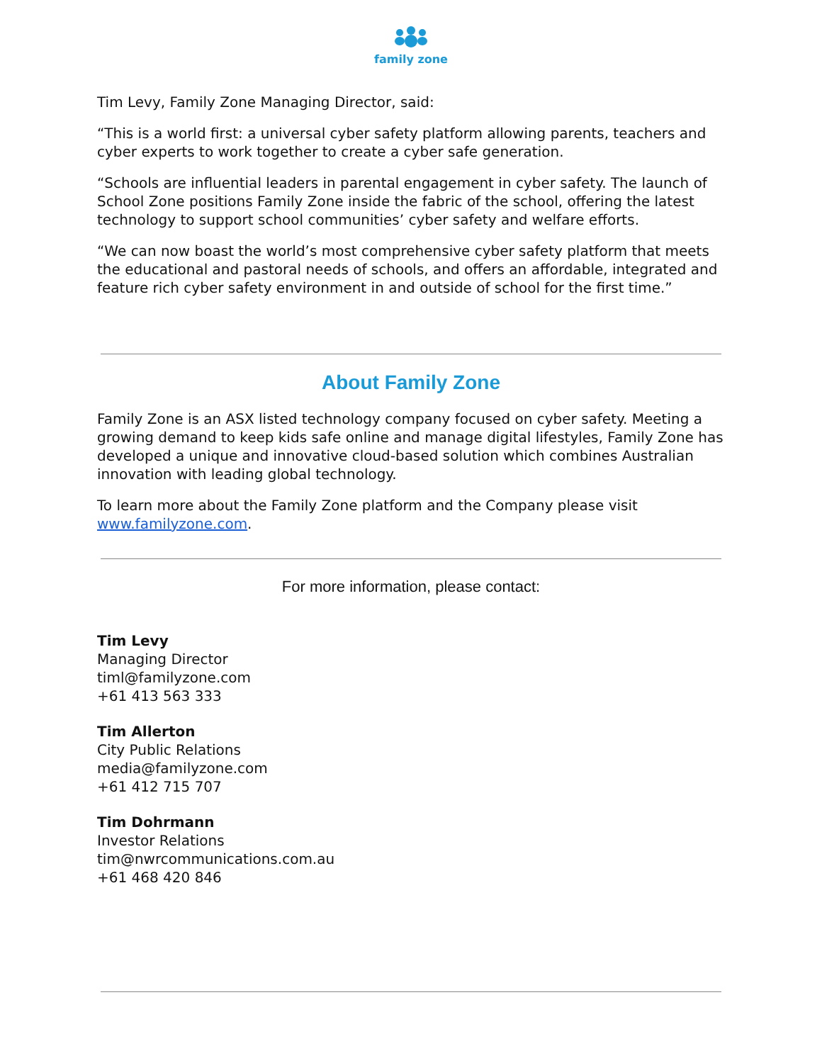family zone
Tim Levy, Family Zone Managing Director, said:
“This is a world first: a universal cyber safety platform allowing parents, teachers and cyber experts to work together to create a cyber safe generation.
“Schools are influential leaders in parental engagement in cyber safety. The launch of School Zone positions Family Zone inside the fabric of the school, offering the latest technology to support school communities’ cyber safety and welfare efforts.
“We can now boast the world’s most comprehensive cyber safety platform that meets the educational and pastoral needs of schools, and offers an affordable, integrated and feature rich cyber safety environment in and outside of school for the first time.”
About Family Zone
Family Zone is an ASX listed technology company focused on cyber safety. Meeting a growing demand to keep kids safe online and manage digital lifestyles, Family Zone has developed a unique and innovative cloud-based solution which combines Australian innovation with leading global technology.
To learn more about the Family Zone platform and the Company please visit www.familyzone.com.
For more information, please contact:
Tim Levy
Managing Director
timl@familyzone.com
+61 413 563 333
Tim Allerton
City Public Relations
media@familyzone.com
+61 412 715 707
Tim Dohrmann
Investor Relations
tim@nwrcommunications.com.au
+61 468 420 846